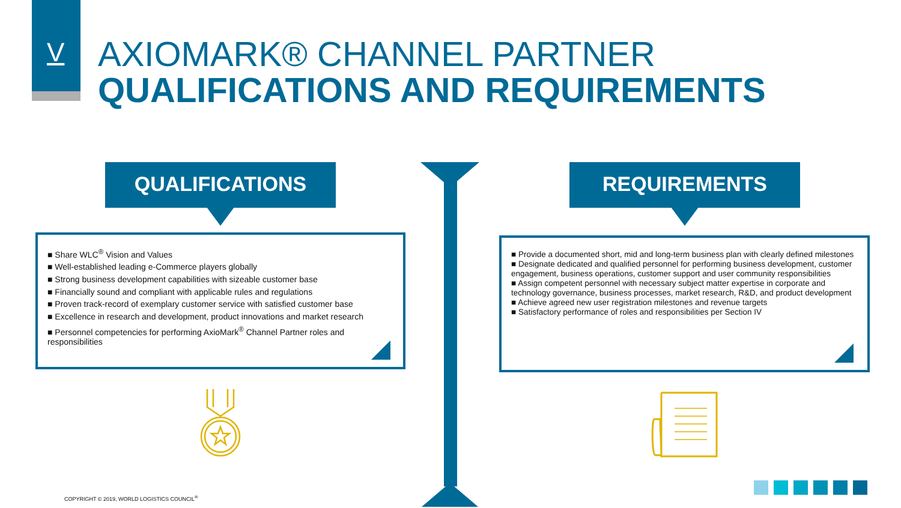V
AXIOMARK® CHANNEL PARTNER
QUALIFICATIONS AND REQUIREMENTS
QUALIFICATIONS REQUIREMENTS
■ Share WLC<sup>®</sup> Vision and Values
■ Well-established leading e-Commerce players globally
■ Strong business development capabilities with sizeable customer base
■ Financially sound and compliant with applicable rules and regulations
■ Proven track-record of exemplary customer service with satisfied customer base
■ Excellence in research and development, product innovations and market research
■ Personnel competencies for performing AxioMark<sup>®</sup> Channel Partner roles and responsibilities
■ Provide a documented short, mid and long-term business plan with clearly defined milestones
■ Designate dedicated and qualified personnel for performing business development, customer engagement, business operations, customer support and user community responsibilities
■ Assign competent personnel with necessary subject matter expertise in corporate and technology governance, business processes, market research, R&D, and product development
■ Achieve agreed new user registration milestones and revenue targets
■ Satisfactory performance of roles and responsibilities per Section IV
COPYRIGHT © 2019, WORLD LOGISTICS COUNCIL<sup>®</sup>